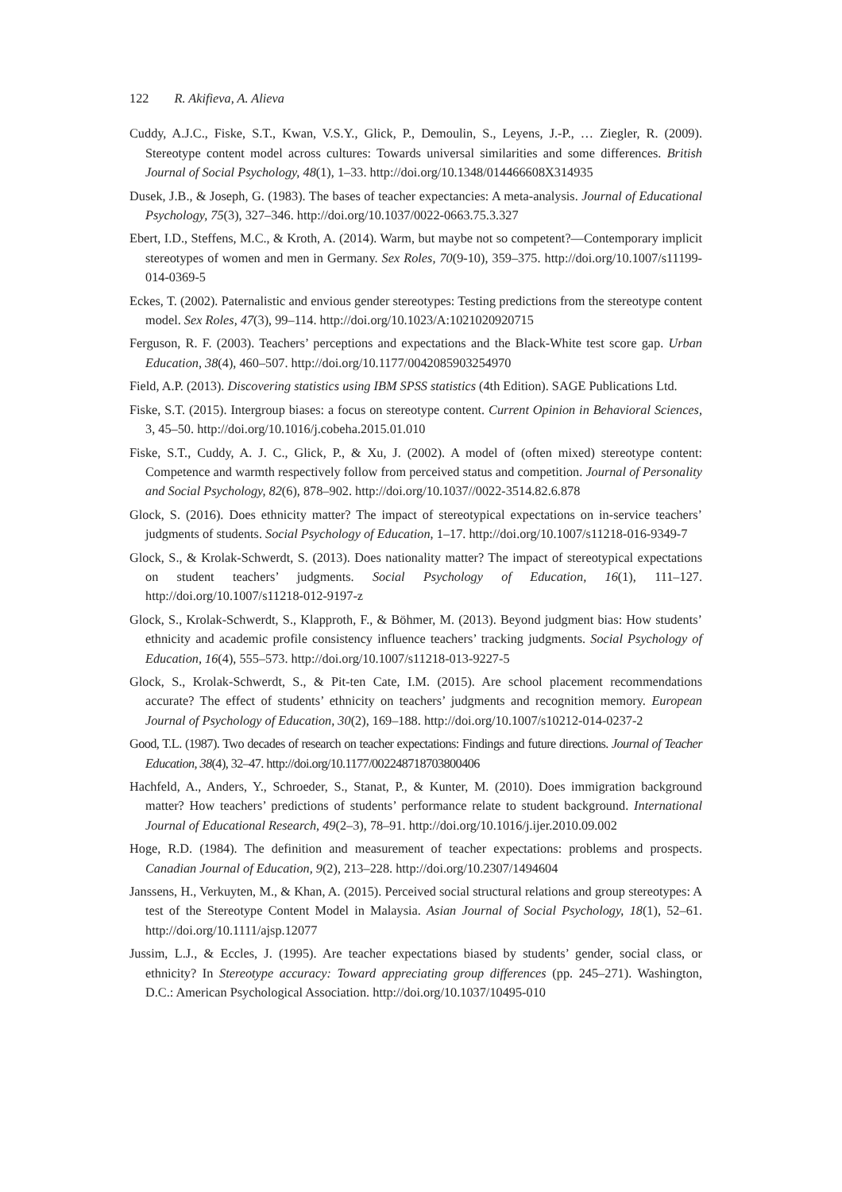122 R. Akifieva, A. Alieva
Cuddy, A.J.C., Fiske, S.T., Kwan, V.S.Y., Glick, P., Demoulin, S., Leyens, J.-P., … Ziegler, R. (2009). Stereotype content model across cultures: Towards universal similarities and some differences. British Journal of Social Psychology, 48(1), 1–33. http://doi.org/10.1348/014466608X314935
Dusek, J.B., & Joseph, G. (1983). The bases of teacher expectancies: A meta-analysis. Journal of Educational Psychology, 75(3), 327–346. http://doi.org/10.1037/0022-0663.75.3.327
Ebert, I.D., Steffens, M.C., & Kroth, A. (2014). Warm, but maybe not so competent?—Contemporary implicit stereotypes of women and men in Germany. Sex Roles, 70(9-10), 359–375. http://doi.org/10.1007/s11199-014-0369-5
Eckes, T. (2002). Paternalistic and envious gender stereotypes: Testing predictions from the stereotype content model. Sex Roles, 47(3), 99–114. http://doi.org/10.1023/A:1021020920715
Ferguson, R. F. (2003). Teachers’ perceptions and expectations and the Black-White test score gap. Urban Education, 38(4), 460–507. http://doi.org/10.1177/0042085903254970
Field, A.P. (2013). Discovering statistics using IBM SPSS statistics (4th Edition). SAGE Publications Ltd.
Fiske, S.T. (2015). Intergroup biases: a focus on stereotype content. Current Opinion in Behavioral Sciences, 3, 45–50. http://doi.org/10.1016/j.cobeha.2015.01.010
Fiske, S.T., Cuddy, A. J. C., Glick, P., & Xu, J. (2002). A model of (often mixed) stereotype content: Competence and warmth respectively follow from perceived status and competition. Journal of Personality and Social Psychology, 82(6), 878–902. http://doi.org/10.1037//0022-3514.82.6.878
Glock, S. (2016). Does ethnicity matter? The impact of stereotypical expectations on in-service teachers’ judgments of students. Social Psychology of Education, 1–17. http://doi.org/10.1007/s11218-016-9349-7
Glock, S., & Krolak-Schwerdt, S. (2013). Does nationality matter? The impact of stereotypical expectations on student teachers’ judgments. Social Psychology of Education, 16(1), 111–127. http://doi.org/10.1007/s11218-012-9197-z
Glock, S., Krolak-Schwerdt, S., Klapproth, F., & Böhmer, M. (2013). Beyond judgment bias: How students’ ethnicity and academic profile consistency influence teachers’ tracking judgments. Social Psychology of Education, 16(4), 555–573. http://doi.org/10.1007/s11218-013-9227-5
Glock, S., Krolak-Schwerdt, S., & Pit-ten Cate, I.M. (2015). Are school placement recommendations accurate? The effect of students’ ethnicity on teachers’ judgments and recognition memory. European Journal of Psychology of Education, 30(2), 169–188. http://doi.org/10.1007/s10212-014-0237-2
Good, T.L. (1987). Two decades of research on teacher expectations: Findings and future directions. Journal of Teacher Education, 38(4), 32–47. http://doi.org/10.1177/002248718703800406
Hachfeld, A., Anders, Y., Schroeder, S., Stanat, P., & Kunter, M. (2010). Does immigration background matter? How teachers’ predictions of students’ performance relate to student background. International Journal of Educational Research, 49(2–3), 78–91. http://doi.org/10.1016/j.ijer.2010.09.002
Hoge, R.D. (1984). The definition and measurement of teacher expectations: problems and prospects. Canadian Journal of Education, 9(2), 213–228. http://doi.org/10.2307/1494604
Janssens, H., Verkuyten, M., & Khan, A. (2015). Perceived social structural relations and group stereotypes: A test of the Stereotype Content Model in Malaysia. Asian Journal of Social Psychology, 18(1), 52–61. http://doi.org/10.1111/ajsp.12077
Jussim, L.J., & Eccles, J. (1995). Are teacher expectations biased by students’ gender, social class, or ethnicity? In Stereotype accuracy: Toward appreciating group differences (pp. 245–271). Washington, D.C.: American Psychological Association. http://doi.org/10.1037/10495-010